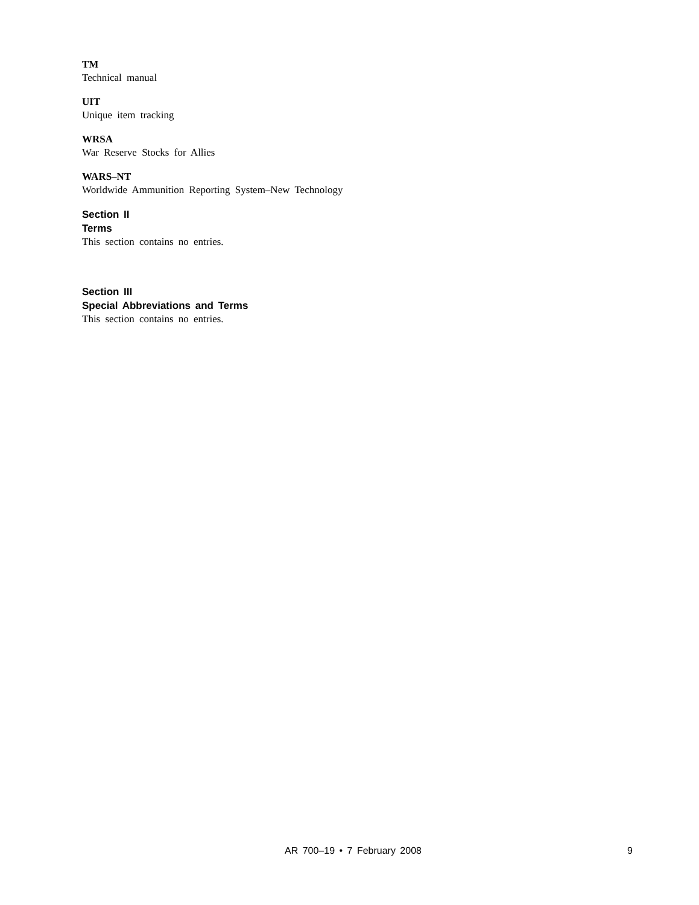TM
Technical manual
UIT
Unique item tracking
WRSA
War Reserve Stocks for Allies
WARS–NT
Worldwide Ammunition Reporting System–New Technology
Section II
Terms
This section contains no entries.
Section III
Special Abbreviations and Terms
This section contains no entries.
AR 700–19 • 7 February 2008 9